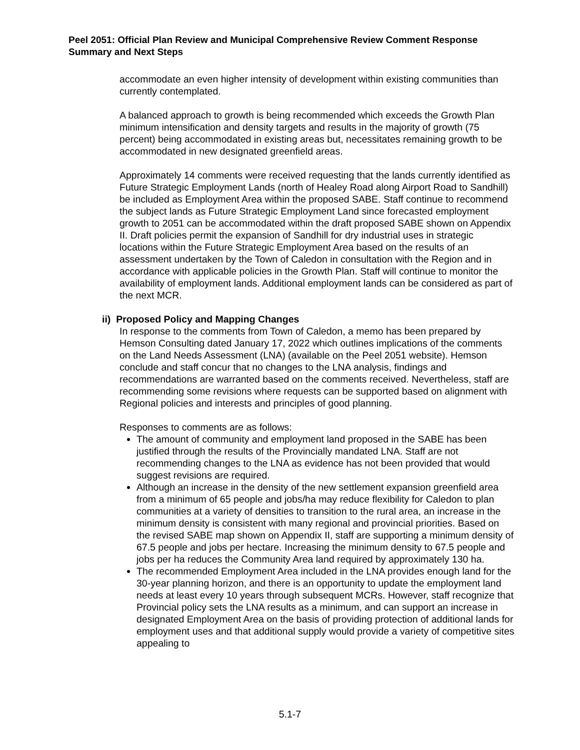Peel 2051: Official Plan Review and Municipal Comprehensive Review Comment Response Summary and Next Steps
accommodate an even higher intensity of development within existing communities than currently contemplated.
A balanced approach to growth is being recommended which exceeds the Growth Plan minimum intensification and density targets and results in the majority of growth (75 percent) being accommodated in existing areas but, necessitates remaining growth to be accommodated in new designated greenfield areas.
Approximately 14 comments were received requesting that the lands currently identified as Future Strategic Employment Lands (north of Healey Road along Airport Road to Sandhill) be included as Employment Area within the proposed SABE. Staff continue to recommend the subject lands as Future Strategic Employment Land since forecasted employment growth to 2051 can be accommodated within the draft proposed SABE shown on Appendix II. Draft policies permit the expansion of Sandhill for dry industrial uses in strategic locations within the Future Strategic Employment Area based on the results of an assessment undertaken by the Town of Caledon in consultation with the Region and in accordance with applicable policies in the Growth Plan. Staff will continue to monitor the availability of employment lands. Additional employment lands can be considered as part of the next MCR.
ii) Proposed Policy and Mapping Changes
In response to the comments from Town of Caledon, a memo has been prepared by Hemson Consulting dated January 17, 2022 which outlines implications of the comments on the Land Needs Assessment (LNA) (available on the Peel 2051 website). Hemson conclude and staff concur that no changes to the LNA analysis, findings and recommendations are warranted based on the comments received. Nevertheless, staff are recommending some revisions where requests can be supported based on alignment with Regional policies and interests and principles of good planning.
Responses to comments are as follows:
The amount of community and employment land proposed in the SABE has been justified through the results of the Provincially mandated LNA. Staff are not recommending changes to the LNA as evidence has not been provided that would suggest revisions are required.
Although an increase in the density of the new settlement expansion greenfield area from a minimum of 65 people and jobs/ha may reduce flexibility for Caledon to plan communities at a variety of densities to transition to the rural area, an increase in the minimum density is consistent with many regional and provincial priorities. Based on the revised SABE map shown on Appendix II, staff are supporting a minimum density of 67.5 people and jobs per hectare. Increasing the minimum density to 67.5 people and jobs per ha reduces the Community Area land required by approximately 130 ha.
The recommended Employment Area included in the LNA provides enough land for the 30-year planning horizon, and there is an opportunity to update the employment land needs at least every 10 years through subsequent MCRs. However, staff recognize that Provincial policy sets the LNA results as a minimum, and can support an increase in designated Employment Area on the basis of providing protection of additional lands for employment uses and that additional supply would provide a variety of competitive sites appealing to
5.1-7